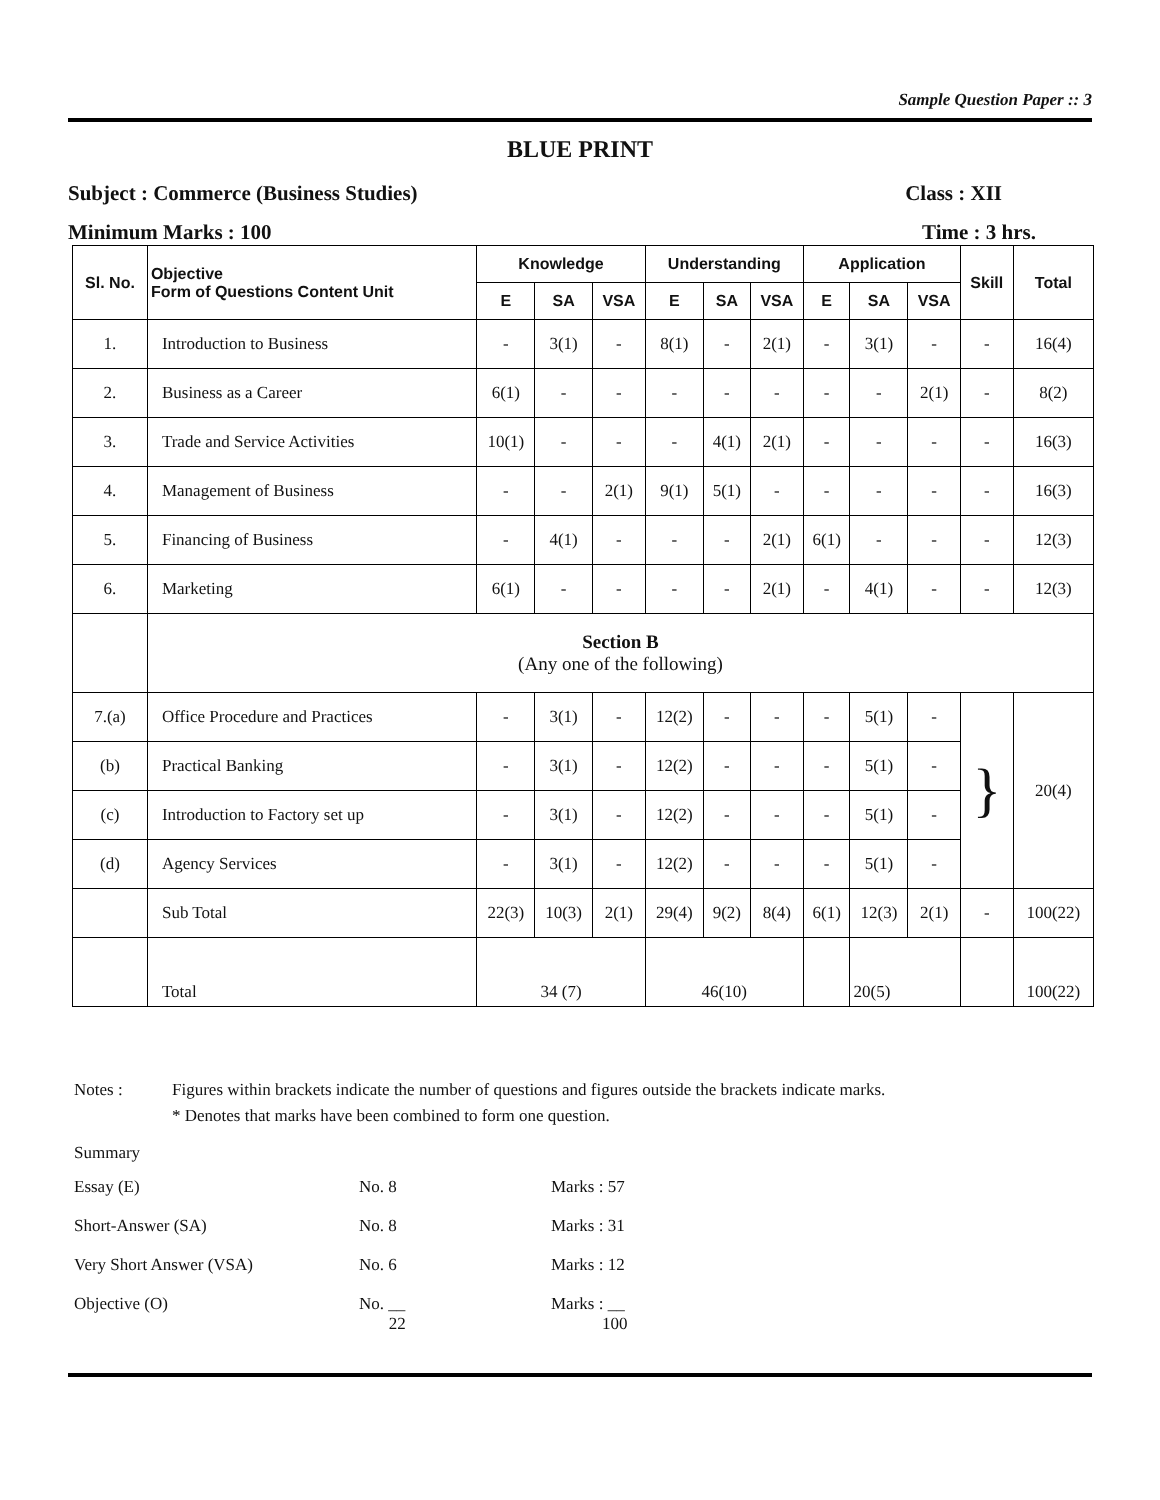Sample Question Paper :: 3
BLUE PRINT
Subject : Commerce (Business Studies) Class : XII
Minimum Marks : 100 Time : 3 hrs.
| Sl. No. | Objective Form of Questions Content Unit | Knowledge | | | Understanding | | | Application | | | Skill | Total |
| --- | --- | --- | --- | --- | --- | --- | --- | --- | --- | --- | --- | --- |
| | | E | SA | VSA | E | SA | VSA | E | SA | VSA | | |
| 1. | Introduction to Business | - | 3(1) | - | 8(1) | - | 2(1) | - | 3(1) | - | - | 16(4) |
| 2. | Business as a Career | 6(1) | - | - | - | - | - | - | - | 2(1) | - | 8(2) |
| 3. | Trade and Service Activities | 10(1) | - | - | - | 4(1) | 2(1) | - | - | - | - | 16(3) |
| 4. | Management of Business | - | - | 2(1) | 9(1) | 5(1) | - | - | - | - | - | 16(3) |
| 5. | Financing of Business | - | 4(1) | - | - | - | 2(1) | 6(1) | - | - | - | 12(3) |
| 6. | Marketing | 6(1) | - | - | - | - | 2(1) | - | 4(1) | - | - | 12(3) |
| | Section B (Any one of the following) | | | | | | | | | | | |
| 7.(a) | Office Procedure and Practices | - | 3(1) | - | 12(2) | - | - | - | 5(1) | - | } | 20(4) |
| (b) | Practical Banking | - | 3(1) | - | 12(2) | - | - | - | 5(1) | - | | |
| (c) | Introduction to Factory set up | - | 3(1) | - | 12(2) | - | - | - | 5(1) | - | | |
| (d) | Agency Services | - | 3(1) | - | 12(2) | - | - | - | 5(1) | - | | |
| | Sub Total | 22(3) | 10(3) | 2(1) | 29(4) | 9(2) | 8(4) | 6(1) | 12(3) | 2(1) | - | 100(22) |
| | Total | 34 (7) | | | 46(10) | | | | 20(5) | | | 100(22) |
Notes : Figures within brackets indicate the number of questions and figures outside the brackets indicate marks.
* Denotes that marks have been combined to form one question.
Summary
Essay (E) No. 8 Marks : 57
Short-Answer (SA) No. 8 Marks : 31
Very Short Answer (VSA) No. 6 Marks : 12
Objective (O) No. __
22 Marks : __
100